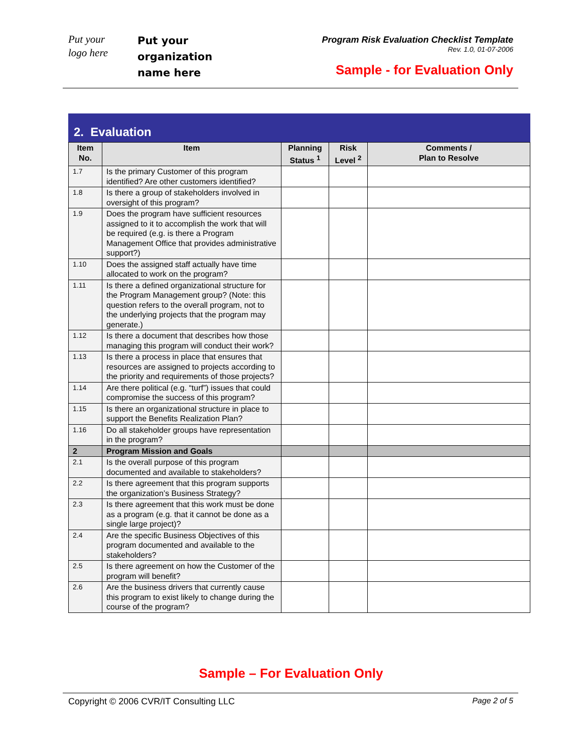Put your
logo here
Put your
organization
name here
Program Risk Evaluation Checklist Template
Rev. 1.0, 01-07-2006
Sample - for Evaluation Only
2. Evaluation
| Item No. | Item | Planning Status <sup>1</sup> | Risk Level <sup>2</sup> | Comments / Plan to Resolve |
| --- | --- | --- | --- | --- |
| 1.7 | Is the primary Customer of this program identified? Are other customers identified? | | | |
| 1.8 | Is there a group of stakeholders involved in oversight of this program? | | | |
| 1.9 | Does the program have sufficient resources assigned to it to accomplish the work that will be required (e.g. is there a Program Management Office that provides administrative support?) | | | |
| 1.10 | Does the assigned staff actually have time allocated to work on the program? | | | |
| 1.11 | Is there a defined organizational structure for the Program Management group? (Note: this question refers to the overall program, not to the underlying projects that the program may generate.) | | | |
| 1.12 | Is there a document that describes how those managing this program will conduct their work? | | | |
| 1.13 | Is there a process in place that ensures that resources are assigned to projects according to the priority and requirements of those projects? | | | |
| 1.14 | Are there political (e.g. “turf”) issues that could compromise the success of this program? | | | |
| 1.15 | Is there an organizational structure in place to support the Benefits Realization Plan? | | | |
| 1.16 | Do all stakeholder groups have representation in the program? | | | |
| 2 | Program Mission and Goals | | | |
| 2.1 | Is the overall purpose of this program documented and available to stakeholders? | | | |
| 2.2 | Is there agreement that this program supports the organization’s Business Strategy? | | | |
| 2.3 | Is there agreement that this work must be done as a program (e.g. that it cannot be done as a single large project)? | | | |
| 2.4 | Are the specific Business Objectives of this program documented and available to the stakeholders? | | | |
| 2.5 | Is there agreement on how the Customer of the program will benefit? | | | |
| 2.6 | Are the business drivers that currently cause this program to exist likely to change during the course of the program? | | | |
Sample – For Evaluation Only
Copyright © 2006 CVR/IT Consulting LLC Page 2 of 5